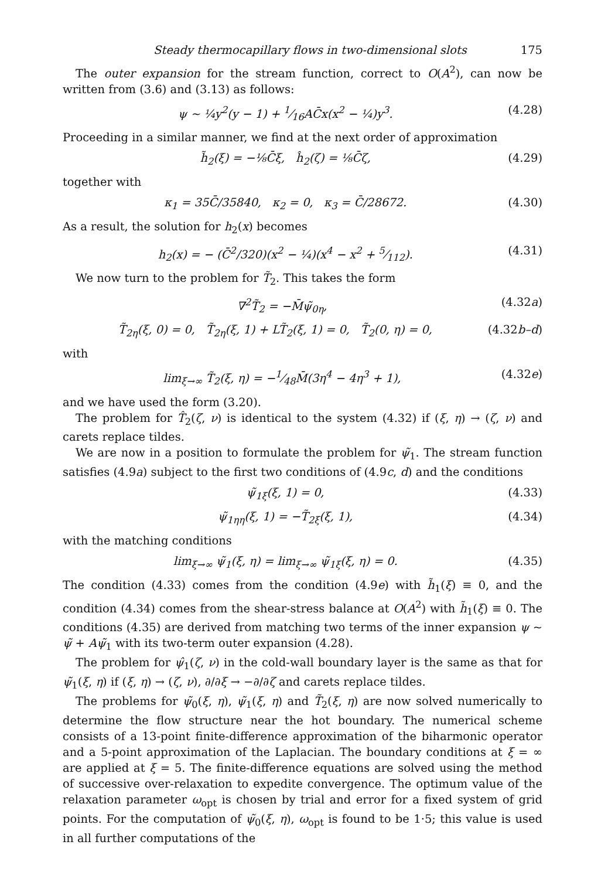Steady thermocapillary flows in two-dimensional slots 175
The outer expansion for the stream function, correct to O(A<sup>2</sup>), can now be written from (3.6) and (3.13) as follows:
ψ ~ ¼y<sup>2</sup>(y − 1) + 1⁄16AC̄x(x<sup>2</sup> − ¼)y<sup>3</sup>. (4.28)
Proceeding in a similar manner, we find at the next order of approximation
h̃<sub>2</sub>(ξ) = −⅛C̄ξ, ĥ<sub>2</sub>(ζ) = ⅛C̄ζ, (4.29)
together with
κ<sub>1</sub> = 35C̄/35840, κ<sub>2</sub> = 0, κ<sub>3</sub> = C̄/28672. (4.30)
As a result, the solution for h<sub>2</sub>(x) becomes
h<sub>2</sub>(x) = − (C̄<sup>2</sup>/320)(x<sup>2</sup> − ¼)(x<sup>4</sup> − x<sup>2</sup> + 5⁄112). (4.31)
We now turn to the problem for T̃<sub>2</sub>. This takes the form
∇<sup>2</sup>T̃<sub>2</sub> = −M̄ψ̃<sub>0η</sub>, (4.32a)
T̃<sub>2η</sub>(ξ, 0) = 0, T̃<sub>2η</sub>(ξ, 1) + LT̃<sub>2</sub>(ξ, 1) = 0, T̃<sub>2</sub>(0, η) = 0, (4.32b–d)
with
lim<sub>ξ→∞</sub> T̃<sub>2</sub>(ξ, η) = −1⁄48M̄(3η<sup>4</sup> − 4η<sup>3</sup> + 1), (4.32e)
and we have used the form (3.20).
The problem for T̂<sub>2</sub>(ζ, ν) is identical to the system (4.32) if (ξ, η) → (ζ, ν) and carets replace tildes.
We are now in a position to formulate the problem for ψ̃<sub>1</sub>. The stream function satisfies (4.9a) subject to the first two conditions of (4.9c, d) and the conditions
ψ̃<sub>1ξ</sub>(ξ, 1) = 0, (4.33)
ψ̃<sub>1ηη</sub>(ξ, 1) = −T̃<sub>2ξ</sub>(ξ, 1), (4.34)
with the matching conditions
lim<sub>ξ→∞</sub> ψ̃<sub>1</sub>(ξ, η) = lim<sub>ξ→∞</sub> ψ̃<sub>1ξ</sub>(ξ, η) = 0. (4.35)
The condition (4.33) comes from the condition (4.9e) with h̃<sub>1</sub>(ξ) ≡ 0, and the condition (4.34) comes from the shear-stress balance at O(A<sup>2</sup>) with h̃<sub>1</sub>(ξ) ≡ 0. The conditions (4.35) are derived from matching two terms of the inner expansion ψ ~ ψ̃ + Aψ̃<sub>1</sub> with its two-term outer expansion (4.28).
The problem for ψ̂<sub>1</sub>(ζ, ν) in the cold-wall boundary layer is the same as that for ψ̃<sub>1</sub>(ξ, η) if (ξ, η) → (ζ, ν), ∂/∂ξ → −∂/∂ζ and carets replace tildes.
The problems for ψ̃<sub>0</sub>(ξ, η), ψ̃<sub>1</sub>(ξ, η) and T̃<sub>2</sub>(ξ, η) are now solved numerically to determine the flow structure near the hot boundary. The numerical scheme consists of a 13-point finite-difference approximation of the biharmonic operator and a 5-point approximation of the Laplacian. The boundary conditions at ξ = ∞ are applied at ξ = 5. The finite-difference equations are solved using the method of successive over-relaxation to expedite convergence. The optimum value of the relaxation parameter ω<sub>opt</sub> is chosen by trial and error for a fixed system of grid points. For the computation of ψ̃<sub>0</sub>(ξ, η), ω<sub>opt</sub> is found to be 1·5; this value is used in all further computations of the